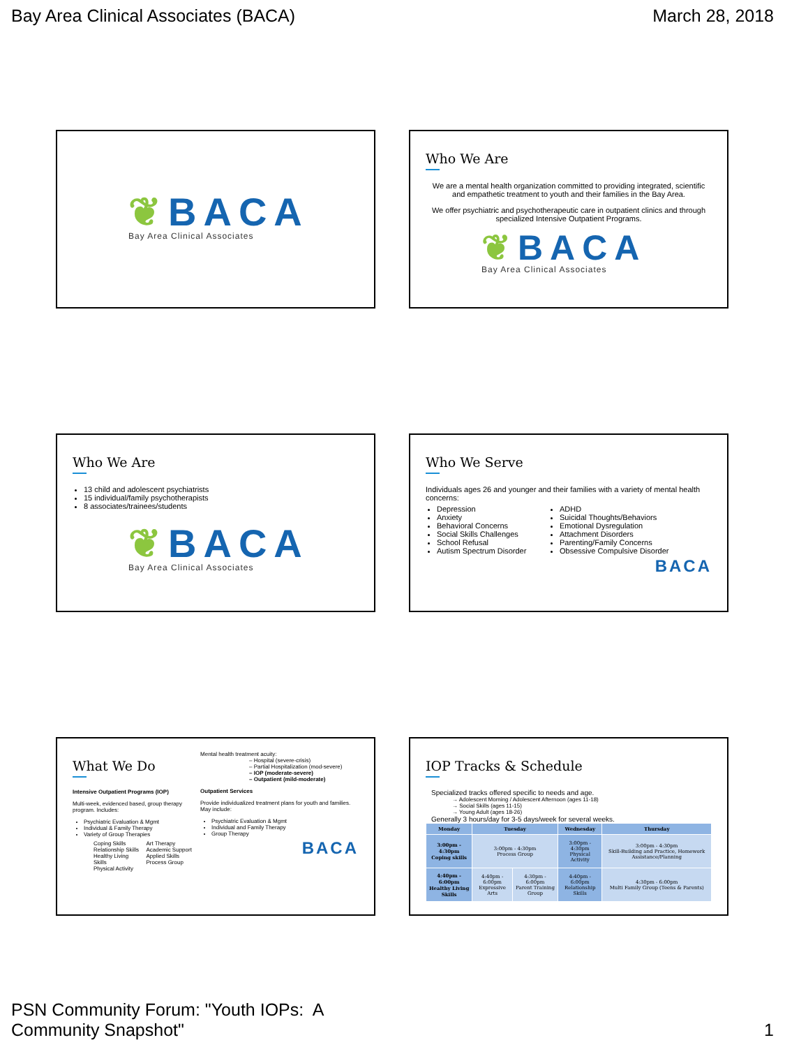Bay Area Clinical Associates (BACA) March 28, 2018
❦BACA
Bay Area Clinical Associates
Who We Are
We are a mental health organization committed to providing integrated, scientific and empathetic treatment to youth and their families in the Bay Area.
We offer psychiatric and psychotherapeutic care in outpatient clinics and through specialized Intensive Outpatient Programs.
❦BACA
Bay Area Clinical Associates
Who We Are
13 child and adolescent psychiatrists
15 individual/family psychotherapists
8 associates/trainees/students
❦BACA
Bay Area Clinical Associates
Who We Serve
Individuals ages 26 and younger and their families with a variety of mental health concerns:
Depression
Anxiety
Behavioral Concerns
Social Skills Challenges
School Refusal
Autism Spectrum Disorder
ADHD
Suicidal Thoughts/Behaviors
Emotional Dysregulation
Attachment Disorders
Parenting/Family Concerns
Obsessive Compulsive Disorder
BACA
What We Do
Intensive Outpatient Programs (IOP)
Multi-week, evidenced based, group therapy program. Includes:
Psychiatric Evaluation & Mgmt
Individual & Family Therapy
Variety of Group Therapies
Coping Skills
Relationship Skills
Healthy Living Skills
Physical Activity
Art Therapy
Academic Support
Applied Skills
Process Group
Mental health treatment acuity:
– Hospital (severe-crisis)
– Partial Hospitalization (mod-severe)
– IOP (moderate-severe)
– Outpatient (mild-moderate)
Outpatient Services
Provide individualized treatment plans for youth and families. May include:
Psychiatric Evaluation & Mgmt
Individual and Family Therapy
Group Therapy
BACA
IOP Tracks & Schedule
Specialized tracks offered specific to needs and age.
→ Adolescent Morning / Adolescent Afternoon (ages 11-18)
→ Social Skills (ages 11-15)
→ Young Adult (ages 18-26)
Generally 3 hours/day for 3-5 days/week for several weeks.
| Monday | Tuesday | | Wednesday | Thursday |
| --- | --- | --- | --- | --- |
| 3:00pm - 4:30pm Coping skills | 3:00pm - 4:30pm Process Group | | 3:00pm - 4:30pm Physical Activity | 3:00pm - 4:30pm Skill-Building and Practice, Homework Assistance/Planning |
| 4:40pm - 6:00pm Healthy Living Skills | 4:40pm - 6:00pm Expressive Arts | 4:30pm - 6:00pm Parent Training Group | 4:40pm - 6:00pm Relationship Skills | 4:30pm - 6:00pm Multi Family Group (Teens & Parents) |
PSN Community Forum: "Youth IOPs: A
Community Snapshot" 1